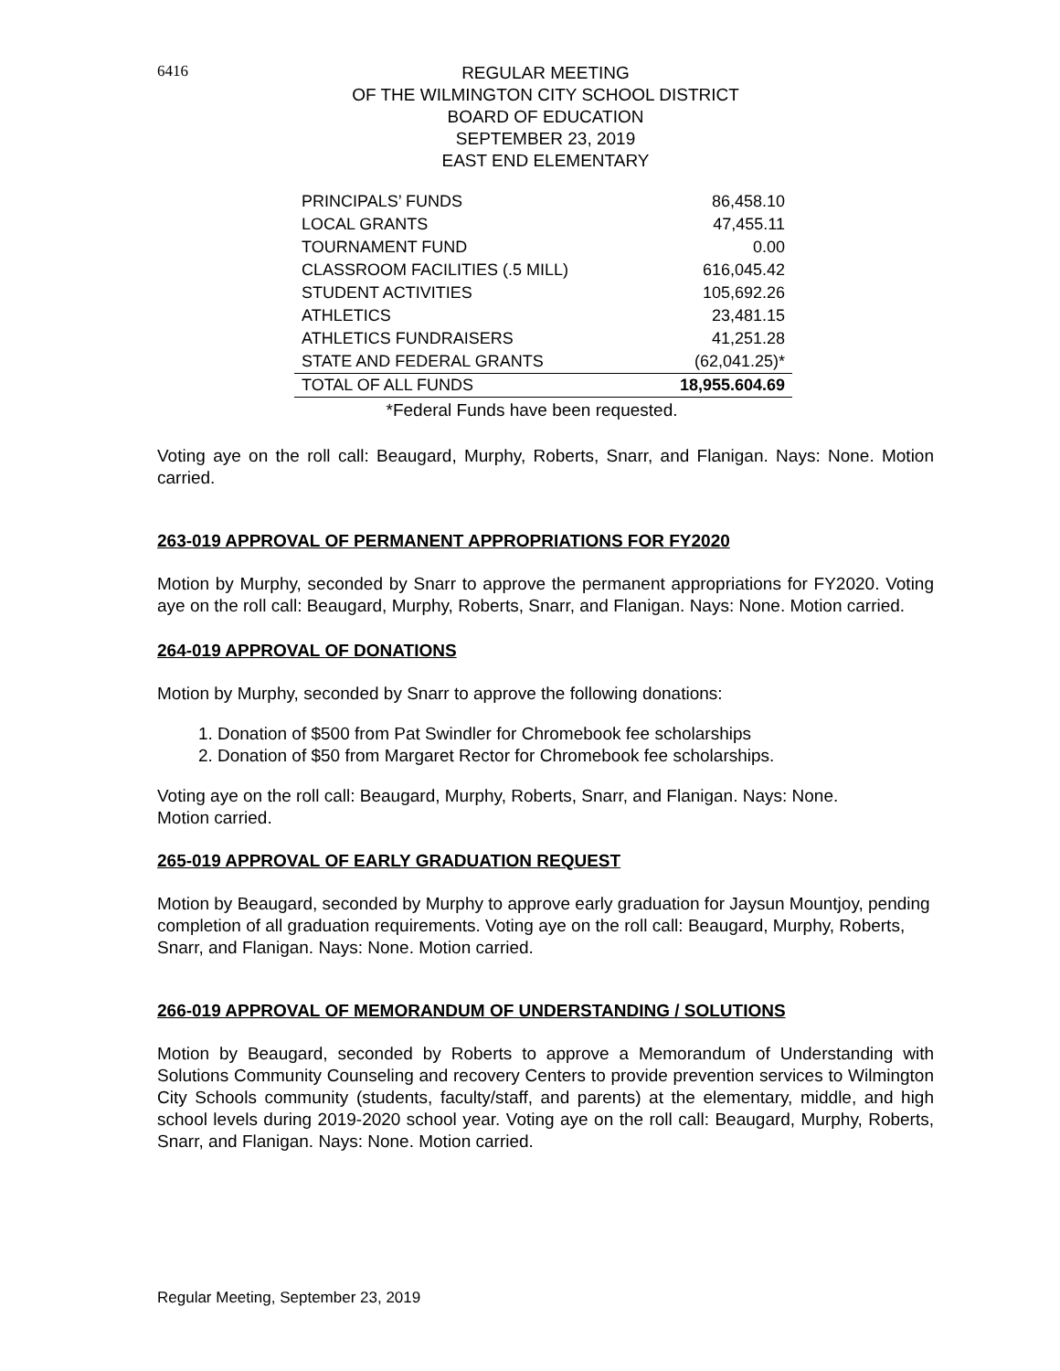6416
REGULAR MEETING
OF THE WILMINGTON CITY SCHOOL DISTRICT
BOARD OF EDUCATION
SEPTEMBER 23, 2019
EAST END ELEMENTARY
| PRINCIPALS’ FUNDS | 86,458.10 |
| LOCAL GRANTS | 47,455.11 |
| TOURNAMENT FUND | 0.00 |
| CLASSROOM FACILITIES (.5 MILL) | 616,045.42 |
| STUDENT ACTIVITIES | 105,692.26 |
| ATHLETICS | 23,481.15 |
| ATHLETICS FUNDRAISERS | 41,251.28 |
| STATE AND FEDERAL GRANTS | (62,041.25)* |
| TOTAL OF ALL FUNDS | 18,955.604.69 |
*Federal Funds have been requested.
Voting aye on the roll call: Beaugard, Murphy, Roberts, Snarr, and Flanigan. Nays: None. Motion carried.
263-019 APPROVAL OF PERMANENT APPROPRIATIONS FOR FY2020
Motion by Murphy, seconded by Snarr to approve the permanent appropriations for FY2020. Voting aye on the roll call: Beaugard, Murphy, Roberts, Snarr, and Flanigan. Nays: None. Motion carried.
264-019 APPROVAL OF DONATIONS
Motion by Murphy, seconded by Snarr to approve the following donations:
1. Donation of $500 from Pat Swindler for Chromebook fee scholarships
2. Donation of $50 from Margaret Rector for Chromebook fee scholarships.
Voting aye on the roll call: Beaugard, Murphy, Roberts, Snarr, and Flanigan. Nays: None.
Motion carried.
265-019 APPROVAL OF EARLY GRADUATION REQUEST
Motion by Beaugard, seconded by Murphy to approve early graduation for Jaysun Mountjoy, pending completion of all graduation requirements. Voting aye on the roll call: Beaugard, Murphy, Roberts, Snarr, and Flanigan. Nays: None. Motion carried.
266-019 APPROVAL OF MEMORANDUM OF UNDERSTANDING / SOLUTIONS
Motion by Beaugard, seconded by Roberts to approve a Memorandum of Understanding with Solutions Community Counseling and recovery Centers to provide prevention services to Wilmington City Schools community (students, faculty/staff, and parents) at the elementary, middle, and high school levels during 2019-2020 school year. Voting aye on the roll call: Beaugard, Murphy, Roberts, Snarr, and Flanigan. Nays: None. Motion carried.
Regular Meeting, September 23, 2019